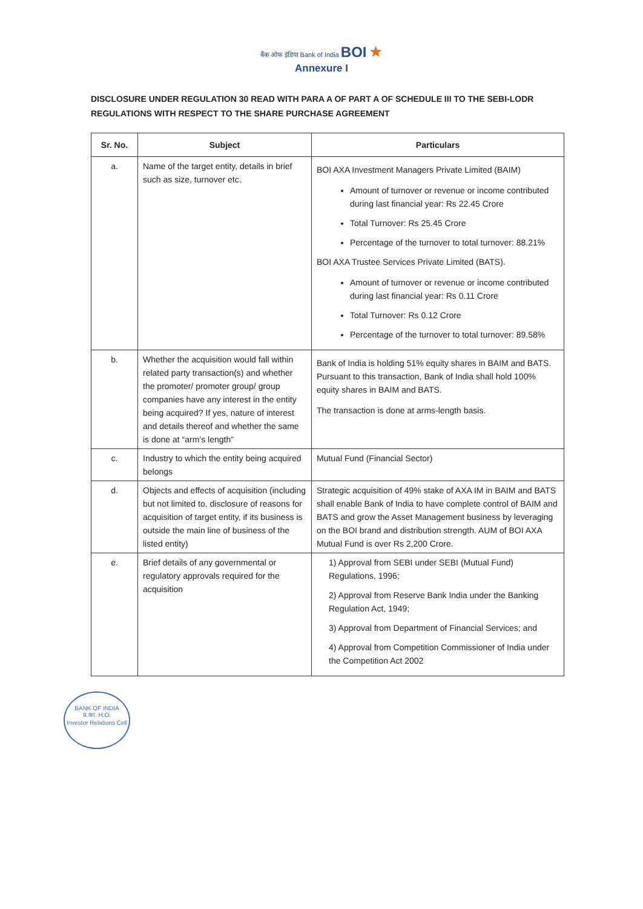बैंक ऑफ इंडिया Bank of India BOI ★
Annexure I
DISCLOSURE UNDER REGULATION 30 READ WITH PARA A OF PART A OF SCHEDULE III TO THE SEBI-LODR REGULATIONS WITH RESPECT TO THE SHARE PURCHASE AGREEMENT
| Sr. No. | Subject | Particulars |
| --- | --- | --- |
| a. | Name of the target entity, details in brief such as size, turnover etc. | BOI AXA Investment Managers Private Limited (BAIM) Amount of turnover or revenue or income contributed during last financial year: Rs 22.45 Crore Total Turnover: Rs 25.45 Crore Percentage of the turnover to total turnover: 88.21% BOI AXA Trustee Services Private Limited (BATS). Amount of turnover or revenue or income contributed during last financial year: Rs 0.11 Crore Total Turnover: Rs 0.12 Crore Percentage of the turnover to total turnover: 89.58% |
| b. | Whether the acquisition would fall within related party transaction(s) and whether the promoter/ promoter group/ group companies have any interest in the entity being acquired? If yes, nature of interest and details thereof and whether the same is done at “arm’s length” | Bank of India is holding 51% equity shares in BAIM and BATS. Pursuant to this transaction, Bank of India shall hold 100% equity shares in BAIM and BATS. The transaction is done at arms-length basis. |
| c. | Industry to which the entity being acquired belongs | Mutual Fund (Financial Sector) |
| d. | Objects and effects of acquisition (including but not limited to, disclosure of reasons for acquisition of target entity, if its business is outside the main line of business of the listed entity) | Strategic acquisition of 49% stake of AXA IM in BAIM and BATS shall enable Bank of India to have complete control of BAIM and BATS and grow the Asset Management business by leveraging on the BOI brand and distribution strength. AUM of BOI AXA Mutual Fund is over Rs 2,200 Crore. |
| e. | Brief details of any governmental or regulatory approvals required for the acquisition | 1) Approval from SEBI under SEBI (Mutual Fund) Regulations, 1996; 2) Approval from Reserve Bank India under the Banking Regulation Act, 1949; 3) Approval from Department of Financial Services; and 4) Approval from Competition Commissioner of India under the Competition Act 2002 |
BANK OF INDIA
प्र.का. H.O.
Investor Relations Cell